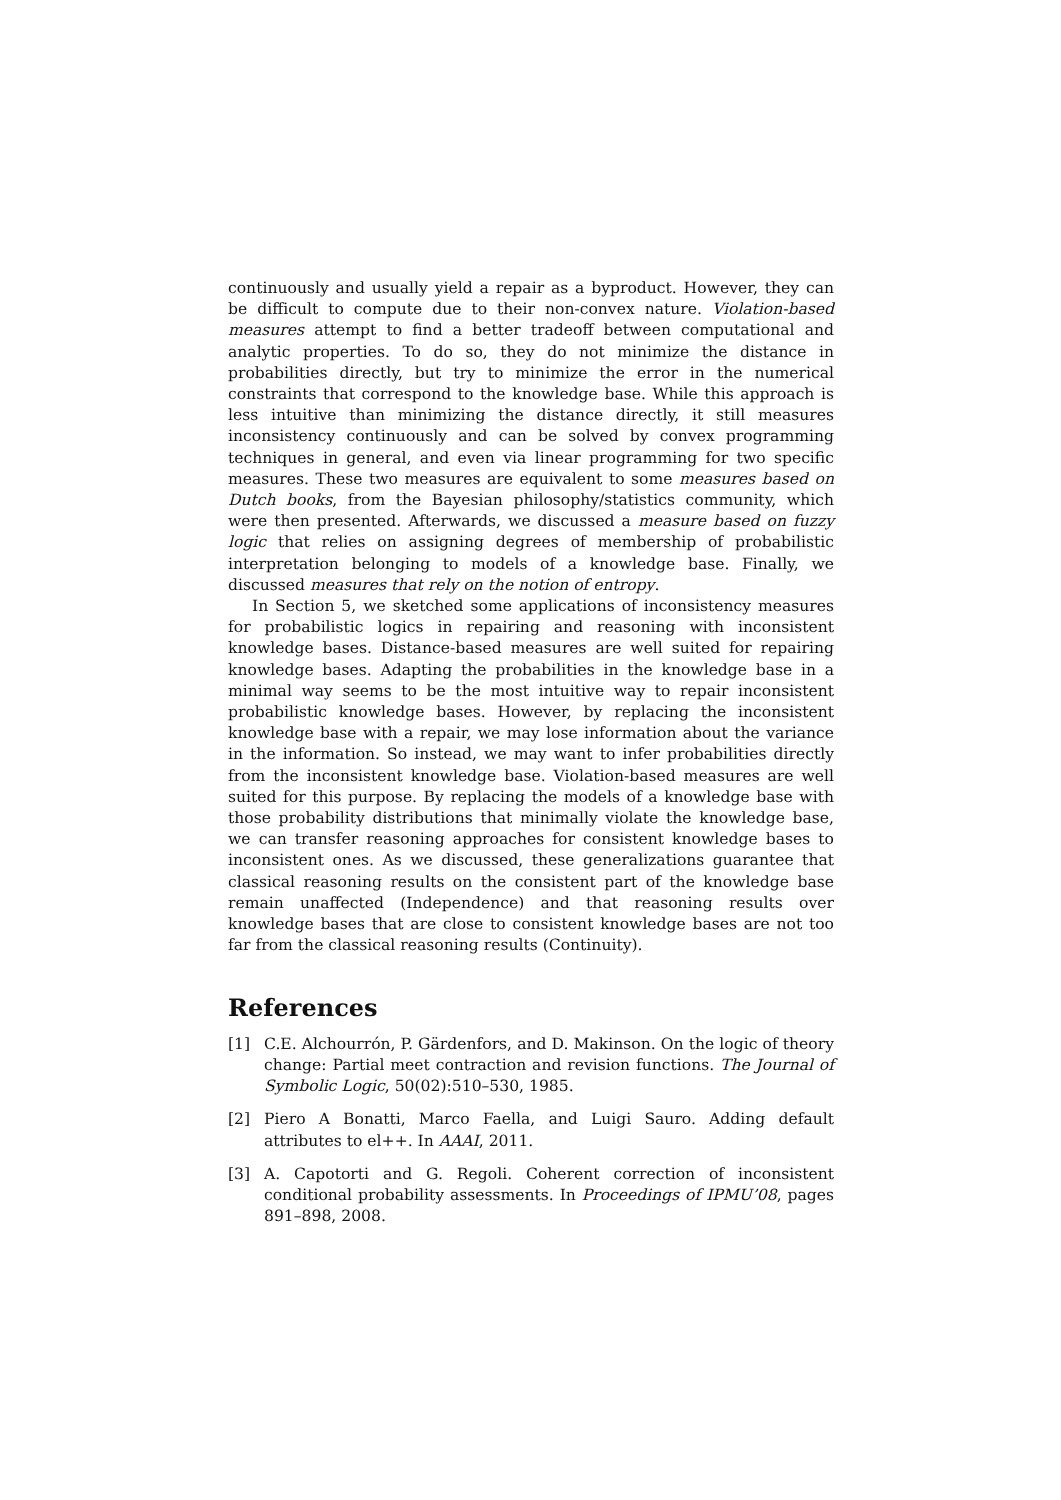continuously and usually yield a repair as a byproduct. However, they can be difficult to compute due to their non-convex nature. Violation-based measures attempt to find a better tradeoff between computational and analytic properties. To do so, they do not minimize the distance in probabilities directly, but try to minimize the error in the numerical constraints that correspond to the knowledge base. While this approach is less intuitive than minimizing the distance directly, it still measures inconsistency continuously and can be solved by convex programming techniques in general, and even via linear programming for two specific measures. These two measures are equivalent to some measures based on Dutch books, from the Bayesian philosophy/statistics community, which were then presented. Afterwards, we discussed a measure based on fuzzy logic that relies on assigning degrees of membership of probabilistic interpretation belonging to models of a knowledge base. Finally, we discussed measures that rely on the notion of entropy.
In Section 5, we sketched some applications of inconsistency measures for probabilistic logics in repairing and reasoning with inconsistent knowledge bases. Distance-based measures are well suited for repairing knowledge bases. Adapting the probabilities in the knowledge base in a minimal way seems to be the most intuitive way to repair inconsistent probabilistic knowledge bases. However, by replacing the inconsistent knowledge base with a repair, we may lose information about the variance in the information. So instead, we may want to infer probabilities directly from the inconsistent knowledge base. Violation-based measures are well suited for this purpose. By replacing the models of a knowledge base with those probability distributions that minimally violate the knowledge base, we can transfer reasoning approaches for consistent knowledge bases to inconsistent ones. As we discussed, these generalizations guarantee that classical reasoning results on the consistent part of the knowledge base remain unaffected (Independence) and that reasoning results over knowledge bases that are close to consistent knowledge bases are not too far from the classical reasoning results (Continuity).
References
[1] C.E. Alchourrón, P. Gärdenfors, and D. Makinson. On the logic of theory change: Partial meet contraction and revision functions. The Journal of Symbolic Logic, 50(02):510–530, 1985.
[2] Piero A Bonatti, Marco Faella, and Luigi Sauro. Adding default attributes to el++. In AAAI, 2011.
[3] A. Capotorti and G. Regoli. Coherent correction of inconsistent conditional probability assessments. In Proceedings of IPMU’08, pages 891–898, 2008.